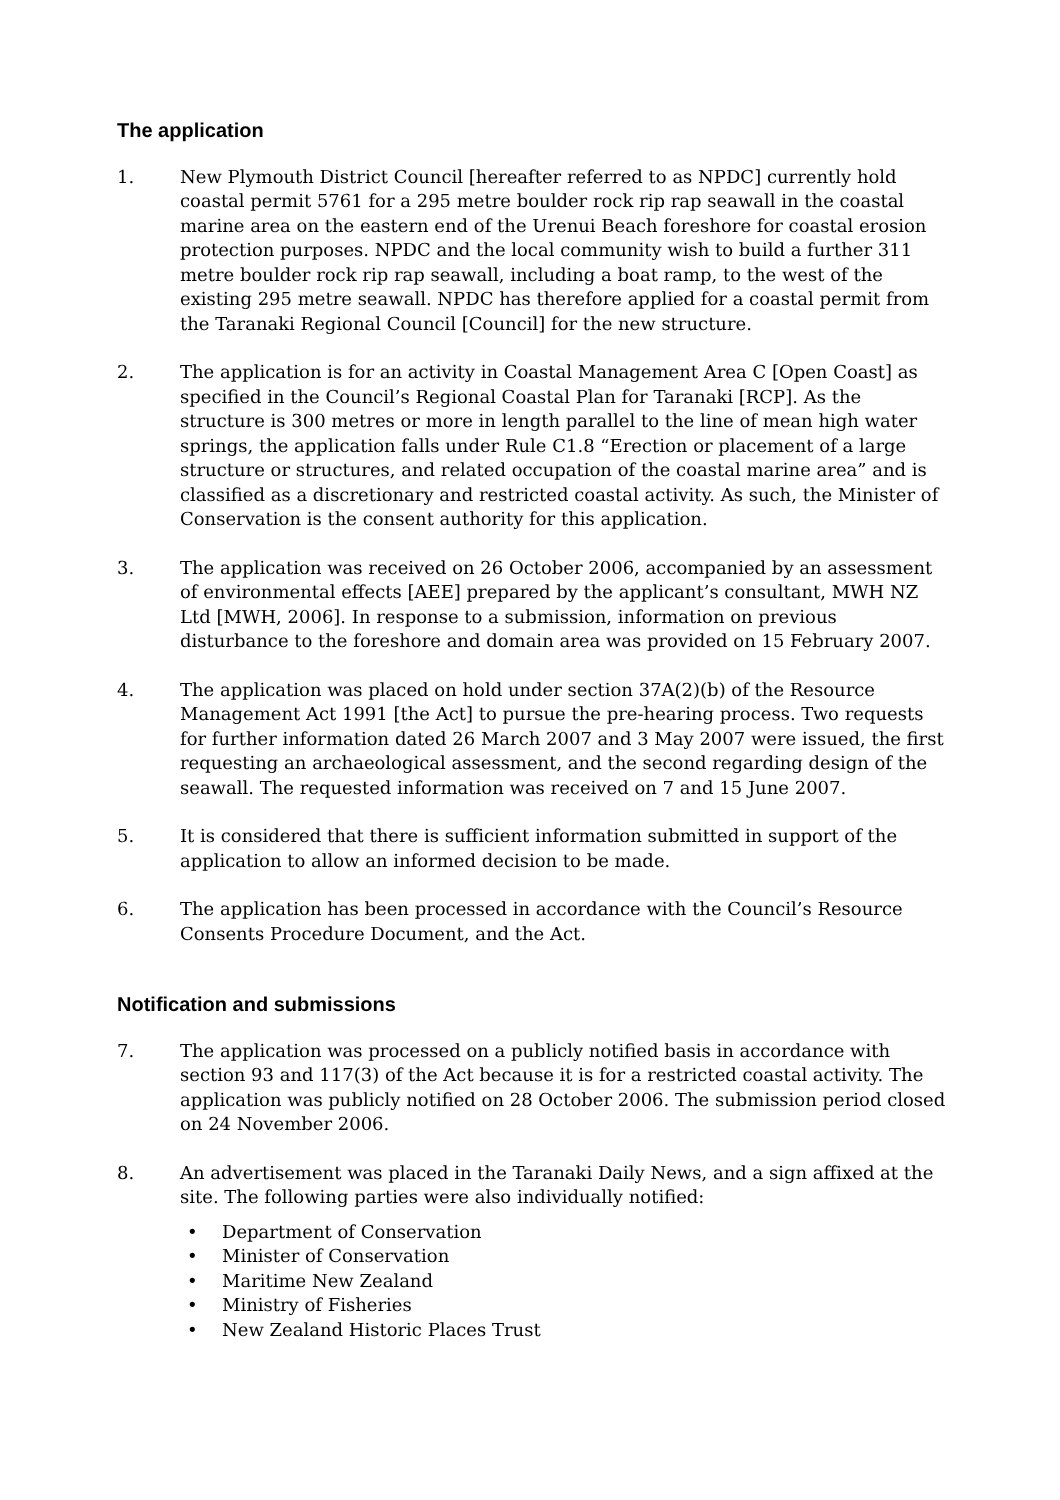The application
1. New Plymouth District Council [hereafter referred to as NPDC] currently hold coastal permit 5761 for a 295 metre boulder rock rip rap seawall in the coastal marine area on the eastern end of the Urenui Beach foreshore for coastal erosion protection purposes. NPDC and the local community wish to build a further 311 metre boulder rock rip rap seawall, including a boat ramp, to the west of the existing 295 metre seawall. NPDC has therefore applied for a coastal permit from the Taranaki Regional Council [Council] for the new structure.
2. The application is for an activity in Coastal Management Area C [Open Coast] as specified in the Council’s Regional Coastal Plan for Taranaki [RCP]. As the structure is 300 metres or more in length parallel to the line of mean high water springs, the application falls under Rule C1.8 “Erection or placement of a large structure or structures, and related occupation of the coastal marine area” and is classified as a discretionary and restricted coastal activity. As such, the Minister of Conservation is the consent authority for this application.
3. The application was received on 26 October 2006, accompanied by an assessment of environmental effects [AEE] prepared by the applicant’s consultant, MWH NZ Ltd [MWH, 2006]. In response to a submission, information on previous disturbance to the foreshore and domain area was provided on 15 February 2007.
4. The application was placed on hold under section 37A(2)(b) of the Resource Management Act 1991 [the Act] to pursue the pre-hearing process. Two requests for further information dated 26 March 2007 and 3 May 2007 were issued, the first requesting an archaeological assessment, and the second regarding design of the seawall. The requested information was received on 7 and 15 June 2007.
5. It is considered that there is sufficient information submitted in support of the application to allow an informed decision to be made.
6. The application has been processed in accordance with the Council’s Resource Consents Procedure Document, and the Act.
Notification and submissions
7. The application was processed on a publicly notified basis in accordance with section 93 and 117(3) of the Act because it is for a restricted coastal activity. The application was publicly notified on 28 October 2006. The submission period closed on 24 November 2006.
8. An advertisement was placed in the Taranaki Daily News, and a sign affixed at the site. The following parties were also individually notified:
•Department of Conservation
•Minister of Conservation
•Maritime New Zealand
•Ministry of Fisheries
•New Zealand Historic Places Trust